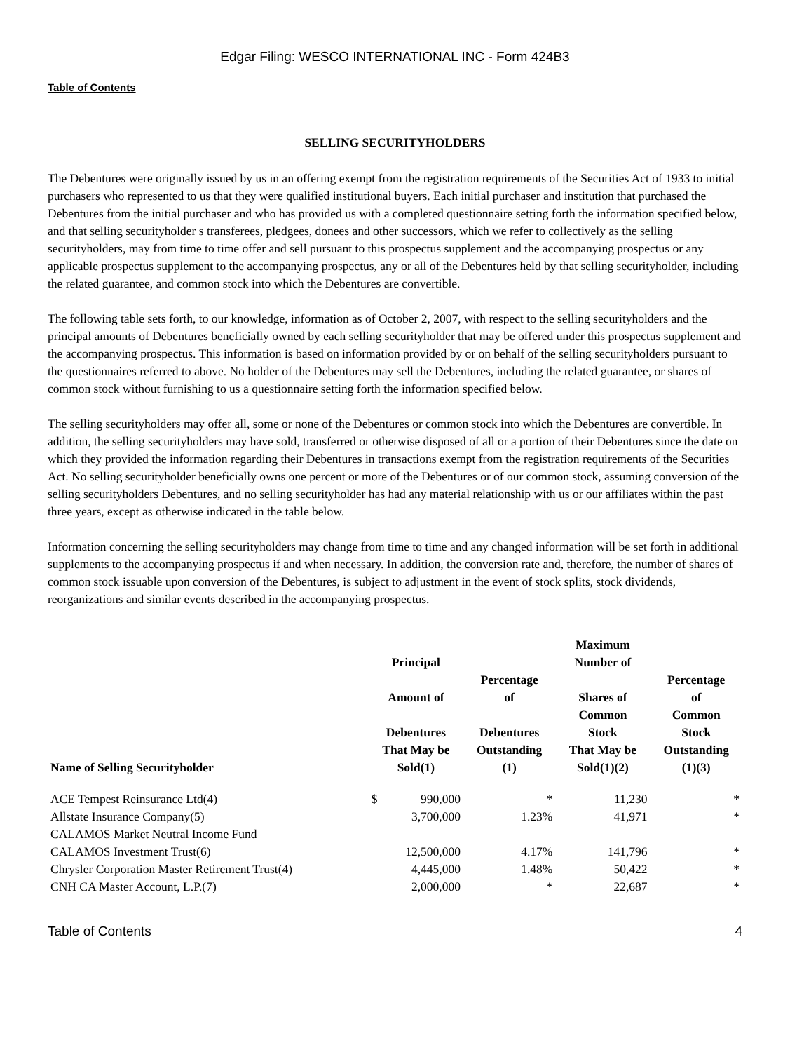Edgar Filing: WESCO INTERNATIONAL INC - Form 424B3
Table of Contents
SELLING SECURITYHOLDERS
The Debentures were originally issued by us in an offering exempt from the registration requirements of the Securities Act of 1933 to initial purchasers who represented to us that they were qualified institutional buyers. Each initial purchaser and institution that purchased the Debentures from the initial purchaser and who has provided us with a completed questionnaire setting forth the information specified below, and that selling securityholder s transferees, pledgees, donees and other successors, which we refer to collectively as the selling securityholders, may from time to time offer and sell pursuant to this prospectus supplement and the accompanying prospectus or any applicable prospectus supplement to the accompanying prospectus, any or all of the Debentures held by that selling securityholder, including the related guarantee, and common stock into which the Debentures are convertible.
The following table sets forth, to our knowledge, information as of October 2, 2007, with respect to the selling securityholders and the principal amounts of Debentures beneficially owned by each selling securityholder that may be offered under this prospectus supplement and the accompanying prospectus. This information is based on information provided by or on behalf of the selling securityholders pursuant to the questionnaires referred to above. No holder of the Debentures may sell the Debentures, including the related guarantee, or shares of common stock without furnishing to us a questionnaire setting forth the information specified below.
The selling securityholders may offer all, some or none of the Debentures or common stock into which the Debentures are convertible. In addition, the selling securityholders may have sold, transferred or otherwise disposed of all or a portion of their Debentures since the date on which they provided the information regarding their Debentures in transactions exempt from the registration requirements of the Securities Act. No selling securityholder beneficially owns one percent or more of the Debentures or of our common stock, assuming conversion of the selling securityholders Debentures, and no selling securityholder has had any material relationship with us or our affiliates within the past three years, except as otherwise indicated in the table below.
Information concerning the selling securityholders may change from time to time and any changed information will be set forth in additional supplements to the accompanying prospectus if and when necessary. In addition, the conversion rate and, therefore, the number of shares of common stock issuable upon conversion of the Debentures, is subject to adjustment in the event of stock splits, stock dividends, reorganizations and similar events described in the accompanying prospectus.
| Name of Selling Securityholder | Principal Amount of Debentures That May be Sold(1) | | Percentage of Debentures Outstanding (1) | Maximum Number of Shares of Common Stock That May be Sold(1)(2) | Percentage of Common Stock Outstanding (1)(3) |
| --- | --- | --- | --- | --- | --- |
| ACE Tempest Reinsurance Ltd(4) | $ | 990,000 | * | 11,230 | * |
| Allstate Insurance Company(5) | | 3,700,000 | 1.23% | 41,971 | * |
| CALAMOS Market Neutral Income Fund | | | | | |
| CALAMOS Investment Trust(6) | | 12,500,000 | 4.17% | 141,796 | * |
| Chrysler Corporation Master Retirement Trust(4) | | 4,445,000 | 1.48% | 50,422 | * |
| CNH CA Master Account, L.P.(7) | | 2,000,000 | * | 22,687 | * |
Table of Contents 4